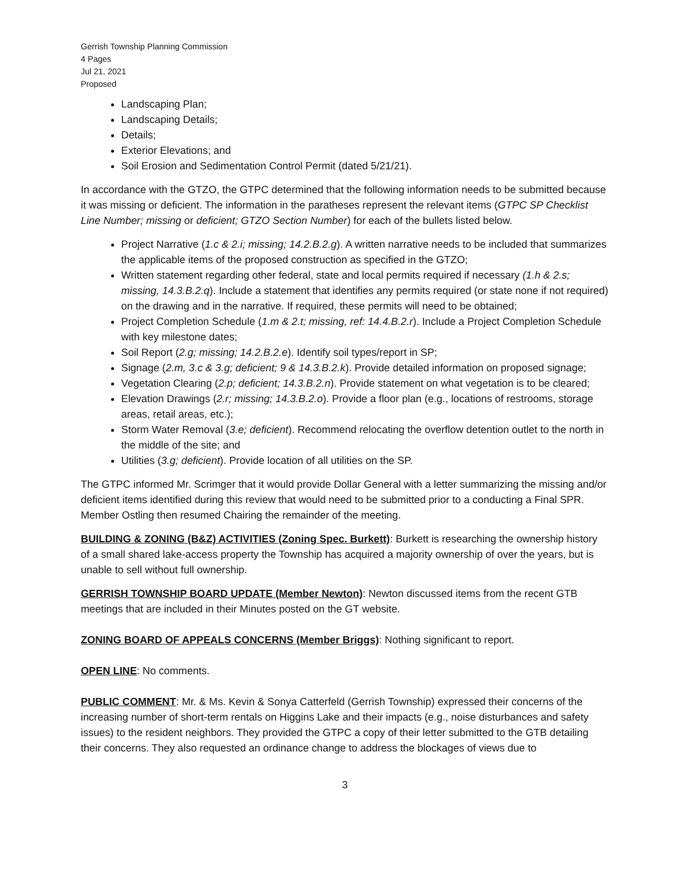Gerrish Township Planning Commission
4 Pages
Jul 21, 2021
Proposed
Landscaping Plan;
Landscaping Details;
Details;
Exterior Elevations; and
Soil Erosion and Sedimentation Control Permit (dated 5/21/21).
In accordance with the GTZO, the GTPC determined that the following information needs to be submitted because it was missing or deficient. The information in the paratheses represent the relevant items (GTPC SP Checklist Line Number; missing or deficient; GTZO Section Number) for each of the bullets listed below.
Project Narrative (1.c & 2.i; missing; 14.2.B.2.g). A written narrative needs to be included that summarizes the applicable items of the proposed construction as specified in the GTZO;
Written statement regarding other federal, state and local permits required if necessary (1.h & 2.s; missing, 14.3.B.2.q). Include a statement that identifies any permits required (or state none if not required) on the drawing and in the narrative. If required, these permits will need to be obtained;
Project Completion Schedule (1.m & 2.t; missing, ref: 14.4.B.2.r). Include a Project Completion Schedule with key milestone dates;
Soil Report (2.g; missing; 14.2.B.2.e). Identify soil types/report in SP;
Signage (2.m, 3.c & 3.g; deficient; 9 & 14.3.B.2.k). Provide detailed information on proposed signage;
Vegetation Clearing (2.p; deficient; 14.3.B.2.n). Provide statement on what vegetation is to be cleared;
Elevation Drawings (2.r; missing; 14.3.B.2.o). Provide a floor plan (e.g., locations of restrooms, storage areas, retail areas, etc.);
Storm Water Removal (3.e; deficient). Recommend relocating the overflow detention outlet to the north in the middle of the site; and
Utilities (3.g; deficient). Provide location of all utilities on the SP.
The GTPC informed Mr. Scrimger that it would provide Dollar General with a letter summarizing the missing and/or deficient items identified during this review that would need to be submitted prior to a conducting a Final SPR. Member Ostling then resumed Chairing the remainder of the meeting.
BUILDING & ZONING (B&Z) ACTIVITIES (Zoning Spec. Burkett): Burkett is researching the ownership history of a small shared lake-access property the Township has acquired a majority ownership of over the years, but is unable to sell without full ownership.
GERRISH TOWNSHIP BOARD UPDATE (Member Newton): Newton discussed items from the recent GTB meetings that are included in their Minutes posted on the GT website.
ZONING BOARD OF APPEALS CONCERNS (Member Briggs): Nothing significant to report.
OPEN LINE: No comments.
PUBLIC COMMENT: Mr. & Ms. Kevin & Sonya Catterfeld (Gerrish Township) expressed their concerns of the increasing number of short-term rentals on Higgins Lake and their impacts (e.g., noise disturbances and safety issues) to the resident neighbors. They provided the GTPC a copy of their letter submitted to the GTB detailing their concerns. They also requested an ordinance change to address the blockages of views due to
3